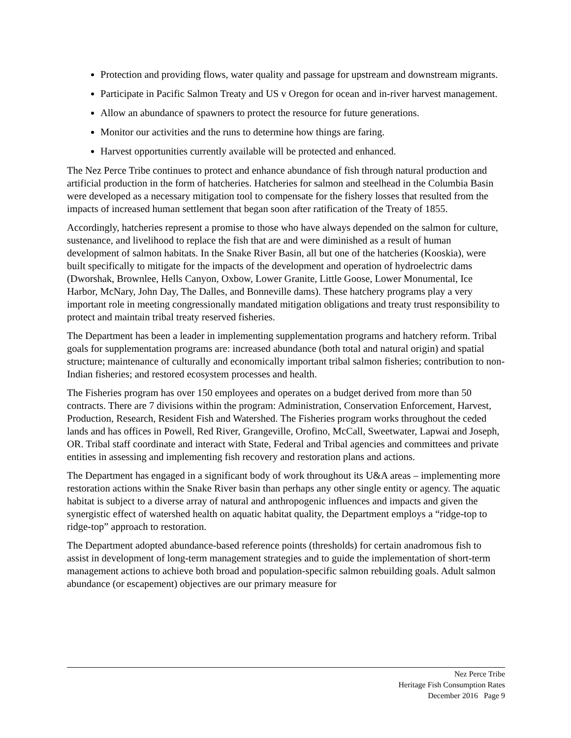Protection and providing flows, water quality and passage for upstream and downstream migrants.
Participate in Pacific Salmon Treaty and US v Oregon for ocean and in-river harvest management.
Allow an abundance of spawners to protect the resource for future generations.
Monitor our activities and the runs to determine how things are faring.
Harvest opportunities currently available will be protected and enhanced.
The Nez Perce Tribe continues to protect and enhance abundance of fish through natural production and artificial production in the form of hatcheries. Hatcheries for salmon and steelhead in the Columbia Basin were developed as a necessary mitigation tool to compensate for the fishery losses that resulted from the impacts of increased human settlement that began soon after ratification of the Treaty of 1855.
Accordingly, hatcheries represent a promise to those who have always depended on the salmon for culture, sustenance, and livelihood to replace the fish that are and were diminished as a result of human development of salmon habitats. In the Snake River Basin, all but one of the hatcheries (Kooskia), were built specifically to mitigate for the impacts of the development and operation of hydroelectric dams (Dworshak, Brownlee, Hells Canyon, Oxbow, Lower Granite, Little Goose, Lower Monumental, Ice Harbor, McNary, John Day, The Dalles, and Bonneville dams). These hatchery programs play a very important role in meeting congressionally mandated mitigation obligations and treaty trust responsibility to protect and maintain tribal treaty reserved fisheries.
The Department has been a leader in implementing supplementation programs and hatchery reform. Tribal goals for supplementation programs are: increased abundance (both total and natural origin) and spatial structure; maintenance of culturally and economically important tribal salmon fisheries; contribution to non-Indian fisheries; and restored ecosystem processes and health.
The Fisheries program has over 150 employees and operates on a budget derived from more than 50 contracts. There are 7 divisions within the program: Administration, Conservation Enforcement, Harvest, Production, Research, Resident Fish and Watershed. The Fisheries program works throughout the ceded lands and has offices in Powell, Red River, Grangeville, Orofino, McCall, Sweetwater, Lapwai and Joseph, OR. Tribal staff coordinate and interact with State, Federal and Tribal agencies and committees and private entities in assessing and implementing fish recovery and restoration plans and actions.
The Department has engaged in a significant body of work throughout its U&A areas – implementing more restoration actions within the Snake River basin than perhaps any other single entity or agency. The aquatic habitat is subject to a diverse array of natural and anthropogenic influences and impacts and given the synergistic effect of watershed health on aquatic habitat quality, the Department employs a “ridge-top to ridge-top” approach to restoration.
The Department adopted abundance-based reference points (thresholds) for certain anadromous fish to assist in development of long-term management strategies and to guide the implementation of short-term management actions to achieve both broad and population-specific salmon rebuilding goals. Adult salmon abundance (or escapement) objectives are our primary measure for
Nez Perce Tribe
Heritage Fish Consumption Rates
December 2016 Page 9